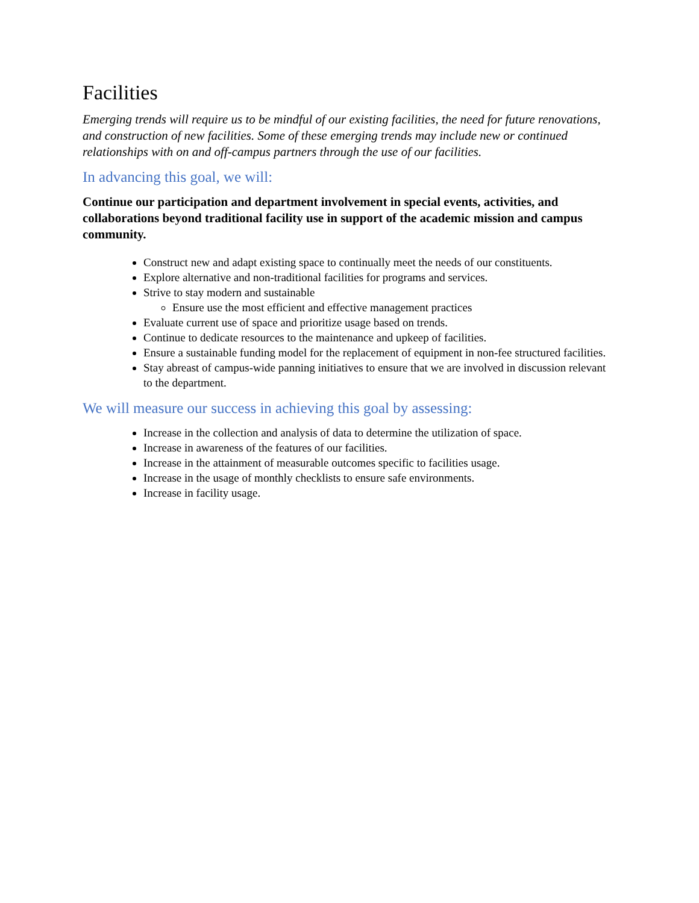Facilities
Emerging trends will require us to be mindful of our existing facilities, the need for future renovations, and construction of new facilities. Some of these emerging trends may include new or continued relationships with on and off-campus partners through the use of our facilities.
In advancing this goal, we will:
Continue our participation and department involvement in special events, activities, and collaborations beyond traditional facility use in support of the academic mission and campus community.
Construct new and adapt existing space to continually meet the needs of our constituents.
Explore alternative and non-traditional facilities for programs and services.
Strive to stay modern and sustainable
Ensure use the most efficient and effective management practices
Evaluate current use of space and prioritize usage based on trends.
Continue to dedicate resources to the maintenance and upkeep of facilities.
Ensure a sustainable funding model for the replacement of equipment in non-fee structured facilities.
Stay abreast of campus-wide panning initiatives to ensure that we are involved in discussion relevant to the department.
We will measure our success in achieving this goal by assessing:
Increase in the collection and analysis of data to determine the utilization of space.
Increase in awareness of the features of our facilities.
Increase in the attainment of measurable outcomes specific to facilities usage.
Increase in the usage of monthly checklists to ensure safe environments.
Increase in facility usage.